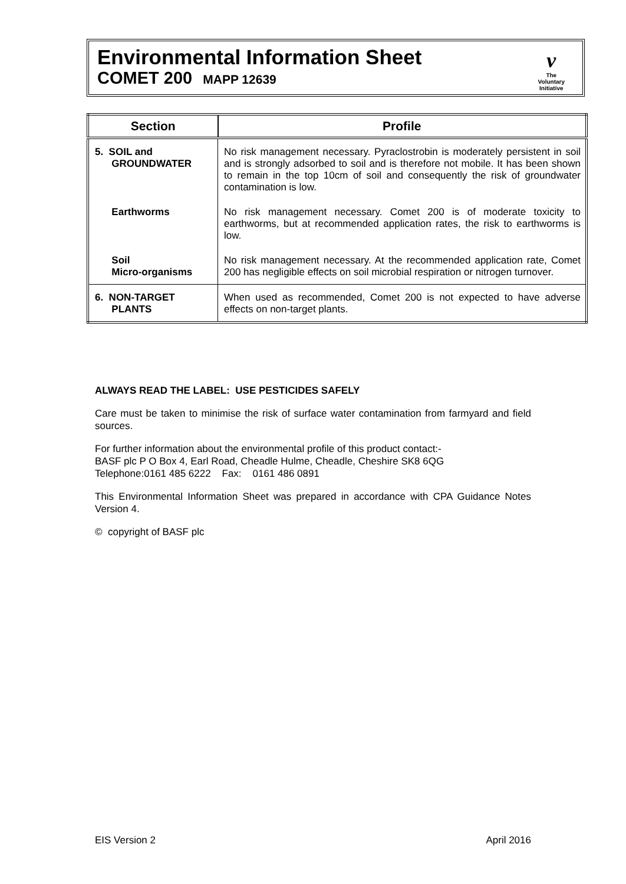Environmental Information Sheet
COMET 200 MAPP 12639
v
The
Voluntary
Initiative
| Section | Profile |
| --- | --- |
| 5. SOIL and GROUNDWATER | No risk management necessary. Pyraclostrobin is moderately persistent in soil and is strongly adsorbed to soil and is therefore not mobile. It has been shown to remain in the top 10cm of soil and consequently the risk of groundwater contamination is low. |
| Earthworms | No risk management necessary. Comet 200 is of moderate toxicity to earthworms, but at recommended application rates, the risk to earthworms is low. |
| Soil Micro-organisms | No risk management necessary. At the recommended application rate, Comet 200 has negligible effects on soil microbial respiration or nitrogen turnover. |
| 6. NON-TARGET PLANTS | When used as recommended, Comet 200 is not expected to have adverse effects on non-target plants. |
ALWAYS READ THE LABEL: USE PESTICIDES SAFELY
Care must be taken to minimise the risk of surface water contamination from farmyard and field sources.
For further information about the environmental profile of this product contact:-
BASF plc P O Box 4, Earl Road, Cheadle Hulme, Cheadle, Cheshire SK8 6QG
Telephone:0161 485 6222 Fax: 0161 486 0891
This Environmental Information Sheet was prepared in accordance with CPA Guidance Notes Version 4.
© copyright of BASF plc
EIS Version 2 April 2016